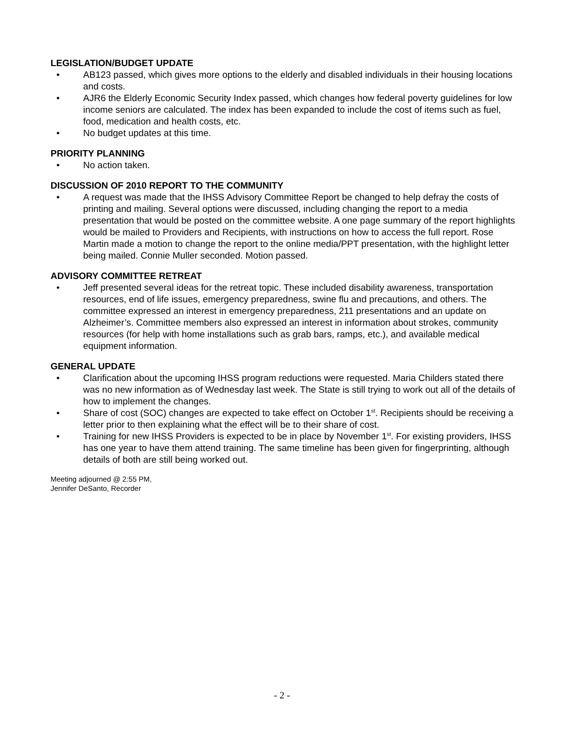LEGISLATION/BUDGET UPDATE
• AB123 passed, which gives more options to the elderly and disabled individuals in their housing locations and costs.
• AJR6 the Elderly Economic Security Index passed, which changes how federal poverty guidelines for low income seniors are calculated. The index has been expanded to include the cost of items such as fuel, food, medication and health costs, etc.
• No budget updates at this time.
PRIORITY PLANNING
• No action taken.
DISCUSSION OF 2010 REPORT TO THE COMMUNITY
• A request was made that the IHSS Advisory Committee Report be changed to help defray the costs of printing and mailing. Several options were discussed, including changing the report to a media presentation that would be posted on the committee website. A one page summary of the report highlights would be mailed to Providers and Recipients, with instructions on how to access the full report. Rose Martin made a motion to change the report to the online media/PPT presentation, with the highlight letter being mailed. Connie Muller seconded. Motion passed.
ADVISORY COMMITTEE RETREAT
• Jeff presented several ideas for the retreat topic. These included disability awareness, transportation resources, end of life issues, emergency preparedness, swine flu and precautions, and others. The committee expressed an interest in emergency preparedness, 211 presentations and an update on Alzheimer’s. Committee members also expressed an interest in information about strokes, community resources (for help with home installations such as grab bars, ramps, etc.), and available medical equipment information.
GENERAL UPDATE
• Clarification about the upcoming IHSS program reductions were requested. Maria Childers stated there was no new information as of Wednesday last week. The State is still trying to work out all of the details of how to implement the changes.
• Share of cost (SOC) changes are expected to take effect on October 1<sup>st</sup>. Recipients should be receiving a letter prior to then explaining what the effect will be to their share of cost.
• Training for new IHSS Providers is expected to be in place by November 1<sup>st</sup>. For existing providers, IHSS has one year to have them attend training. The same timeline has been given for fingerprinting, although details of both are still being worked out.
Meeting adjourned @ 2:55 PM,
Jennifer DeSanto, Recorder
- 2 -